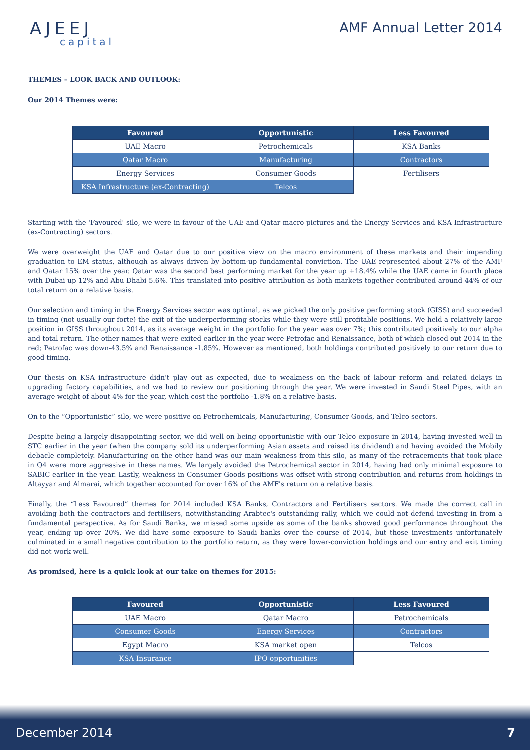AJEEJ
capital
AMF Annual Letter 2014
THEMES – LOOK BACK AND OUTLOOK:
Our 2014 Themes were:
| Favoured | Opportunistic | Less Favoured |
| --- | --- | --- |
| UAE Macro | Petrochemicals | KSA Banks |
| Qatar Macro | Manufacturing | Contractors |
| Energy Services | Consumer Goods | Fertilisers |
| KSA Infrastructure (ex-Contracting) | Telcos | |
Starting with the 'Favoured' silo, we were in favour of the UAE and Qatar macro pictures and the Energy Services and KSA Infrastructure (ex-Contracting) sectors.
We were overweight the UAE and Qatar due to our positive view on the macro environment of these markets and their impending graduation to EM status, although as always driven by bottom-up fundamental conviction. The UAE represented about 27% of the AMF and Qatar 15% over the year. Qatar was the second best performing market for the year up +18.4% while the UAE came in fourth place with Dubai up 12% and Abu Dhabi 5.6%. This translated into positive attribution as both markets together contributed around 44% of our total return on a relative basis.
Our selection and timing in the Energy Services sector was optimal, as we picked the only positive performing stock (GISS) and succeeded in timing (not usually our forte) the exit of the underperforming stocks while they were still profitable positions. We held a relatively large position in GISS throughout 2014, as its average weight in the portfolio for the year was over 7%; this contributed positively to our alpha and total return. The other names that were exited earlier in the year were Petrofac and Renaissance, both of which closed out 2014 in the red; Petrofac was down-43.5% and Renaissance -1.85%. However as mentioned, both holdings contributed positively to our return due to good timing.
Our thesis on KSA infrastructure didn't play out as expected, due to weakness on the back of labour reform and related delays in upgrading factory capabilities, and we had to review our positioning through the year. We were invested in Saudi Steel Pipes, with an average weight of about 4% for the year, which cost the portfolio -1.8% on a relative basis.
On to the “Opportunistic” silo, we were positive on Petrochemicals, Manufacturing, Consumer Goods, and Telco sectors.
Despite being a largely disappointing sector, we did well on being opportunistic with our Telco exposure in 2014, having invested well in STC earlier in the year (when the company sold its underperforming Asian assets and raised its dividend) and having avoided the Mobily debacle completely. Manufacturing on the other hand was our main weakness from this silo, as many of the retracements that took place in Q4 were more aggressive in these names. We largely avoided the Petrochemical sector in 2014, having had only minimal exposure to SABIC earlier in the year. Lastly, weakness in Consumer Goods positions was offset with strong contribution and returns from holdings in Altayyar and Almarai, which together accounted for over 16% of the AMF's return on a relative basis.
Finally, the “Less Favoured” themes for 2014 included KSA Banks, Contractors and Fertilisers sectors. We made the correct call in avoiding both the contractors and fertilisers, notwithstanding Arabtec's outstanding rally, which we could not defend investing in from a fundamental perspective. As for Saudi Banks, we missed some upside as some of the banks showed good performance throughout the year, ending up over 20%. We did have some exposure to Saudi banks over the course of 2014, but those investments unfortunately culminated in a small negative contribution to the portfolio return, as they were lower-conviction holdings and our entry and exit timing did not work well.
As promised, here is a quick look at our take on themes for 2015:
| Favoured | Opportunistic | Less Favoured |
| --- | --- | --- |
| UAE Macro | Qatar Macro | Petrochemicals |
| Consumer Goods | Energy Services | Contractors |
| Egypt Macro | KSA market open | Telcos |
| KSA Insurance | IPO opportunities | |
December 2014 7